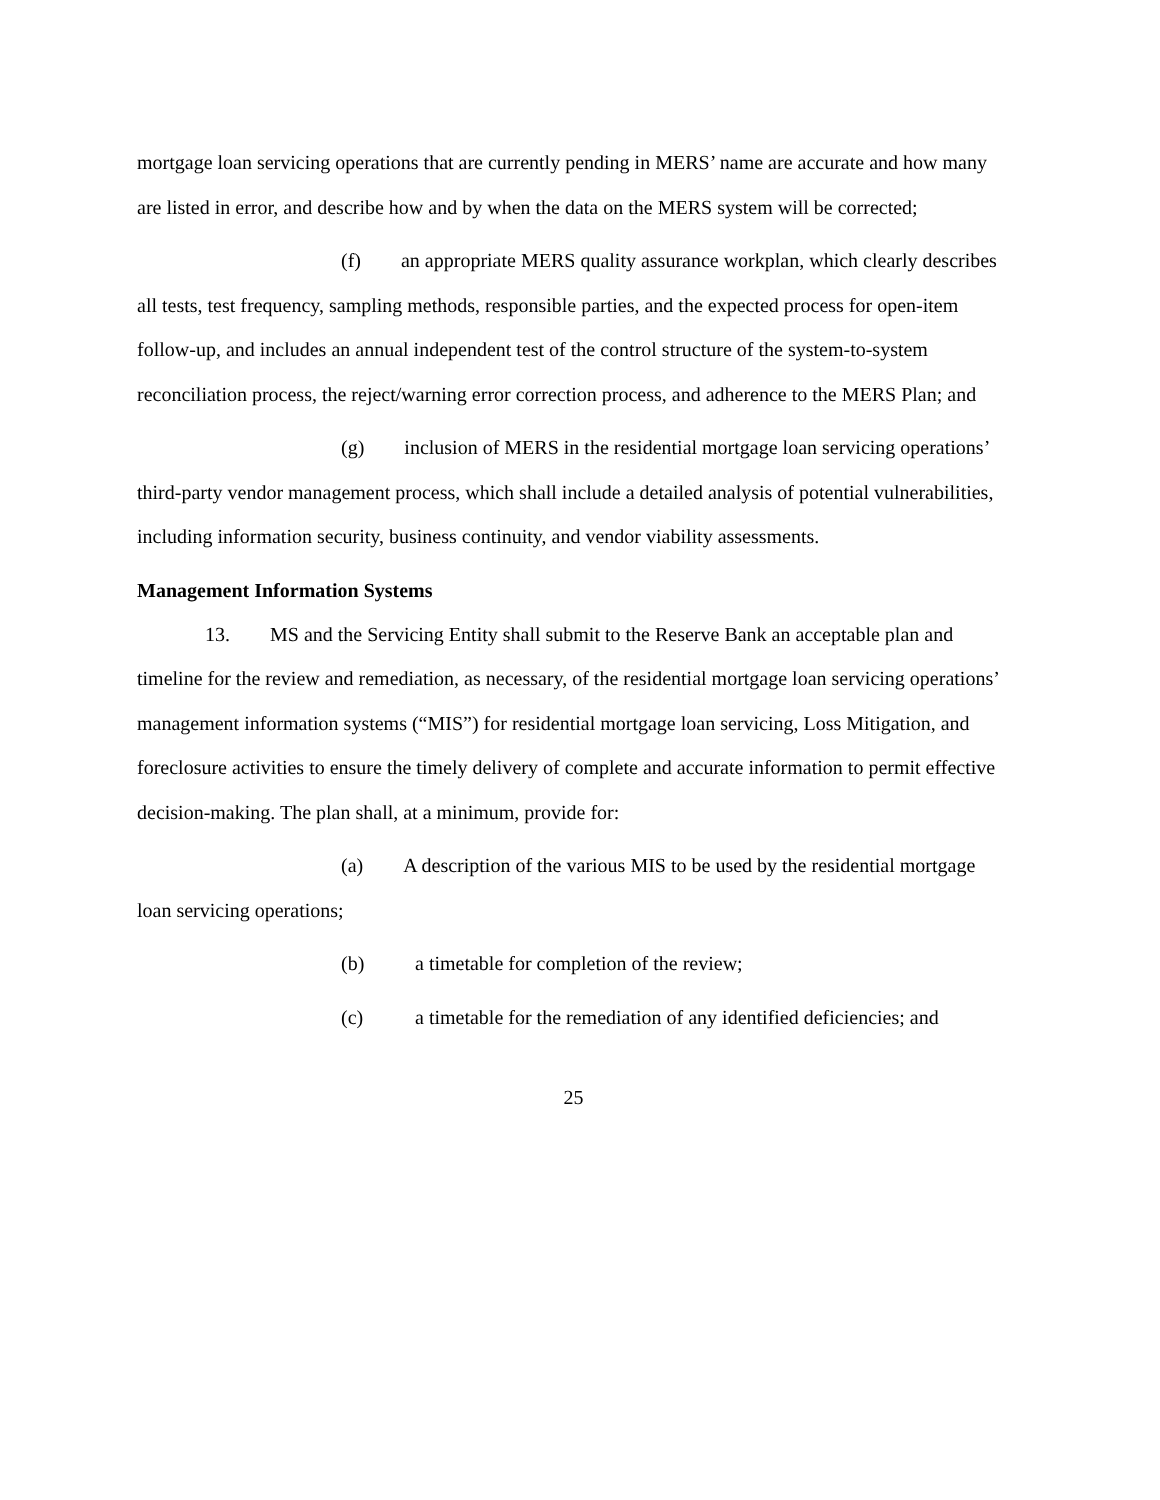mortgage loan servicing operations that are currently pending in MERS’ name are accurate and how many are listed in error, and describe how and by when the data on the MERS system will be corrected;
(f) an appropriate MERS quality assurance workplan, which clearly describes all tests, test frequency, sampling methods, responsible parties, and the expected process for open-item follow-up, and includes an annual independent test of the control structure of the system-to-system reconciliation process, the reject/warning error correction process, and adherence to the MERS Plan; and
(g) inclusion of MERS in the residential mortgage loan servicing operations’ third-party vendor management process, which shall include a detailed analysis of potential vulnerabilities, including information security, business continuity, and vendor viability assessments.
Management Information Systems
13. MS and the Servicing Entity shall submit to the Reserve Bank an acceptable plan and timeline for the review and remediation, as necessary, of the residential mortgage loan servicing operations’ management information systems (“MIS”) for residential mortgage loan servicing, Loss Mitigation, and foreclosure activities to ensure the timely delivery of complete and accurate information to permit effective decision-making. The plan shall, at a minimum, provide for:
(a) A description of the various MIS to be used by the residential mortgage loan servicing operations;
(b) a timetable for completion of the review;
(c) a timetable for the remediation of any identified deficiencies; and
25